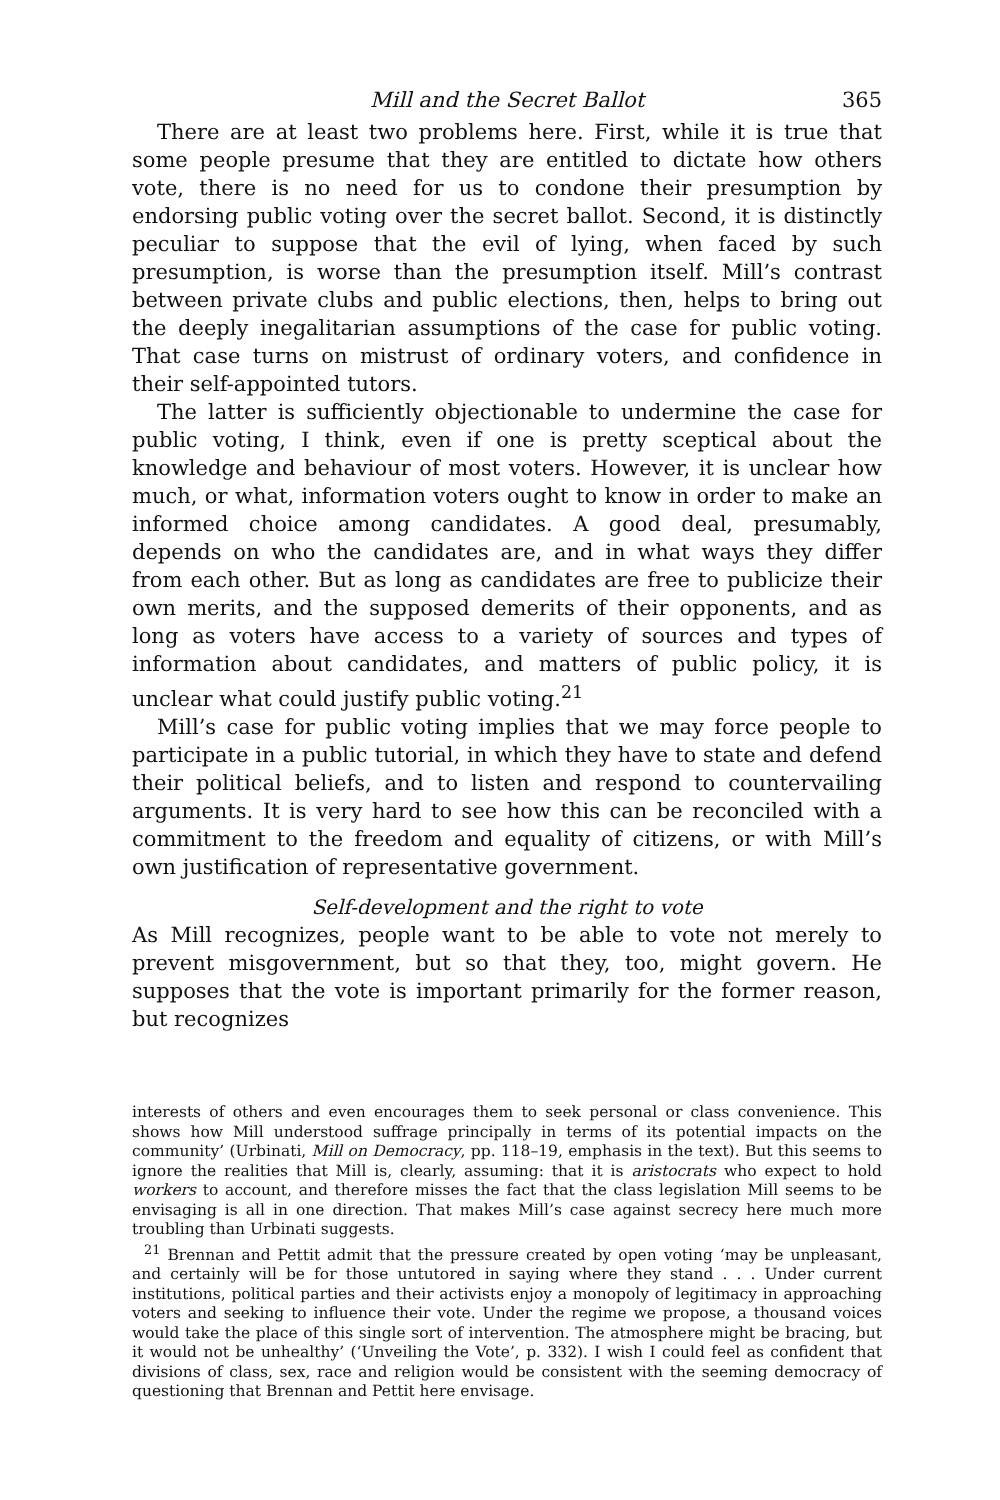Mill and the Secret Ballot 365
There are at least two problems here. First, while it is true that some people presume that they are entitled to dictate how others vote, there is no need for us to condone their presumption by endorsing public voting over the secret ballot. Second, it is distinctly peculiar to suppose that the evil of lying, when faced by such presumption, is worse than the presumption itself. Mill’s contrast between private clubs and public elections, then, helps to bring out the deeply inegalitarian assumptions of the case for public voting. That case turns on mistrust of ordinary voters, and confidence in their self-appointed tutors.
The latter is sufficiently objectionable to undermine the case for public voting, I think, even if one is pretty sceptical about the knowledge and behaviour of most voters. However, it is unclear how much, or what, information voters ought to know in order to make an informed choice among candidates. A good deal, presumably, depends on who the candidates are, and in what ways they differ from each other. But as long as candidates are free to publicize their own merits, and the supposed demerits of their opponents, and as long as voters have access to a variety of sources and types of information about candidates, and matters of public policy, it is unclear what could justify public voting.<sup>21</sup>
Mill’s case for public voting implies that we may force people to participate in a public tutorial, in which they have to state and defend their political beliefs, and to listen and respond to countervailing arguments. It is very hard to see how this can be reconciled with a commitment to the freedom and equality of citizens, or with Mill’s own justification of representative government.
Self-development and the right to vote
As Mill recognizes, people want to be able to vote not merely to prevent misgovernment, but so that they, too, might govern. He supposes that the vote is important primarily for the former reason, but recognizes
interests of others and even encourages them to seek personal or class convenience. This shows how Mill understood suffrage principally in terms of its potential impacts on the community’ (Urbinati, Mill on Democracy, pp. 118–19, emphasis in the text). But this seems to ignore the realities that Mill is, clearly, assuming: that it is aristocrats who expect to hold workers to account, and therefore misses the fact that the class legislation Mill seems to be envisaging is all in one direction. That makes Mill’s case against secrecy here much more troubling than Urbinati suggests.
<sup>21</sup> Brennan and Pettit admit that the pressure created by open voting ‘may be unpleasant, and certainly will be for those untutored in saying where they stand . . . Under current institutions, political parties and their activists enjoy a monopoly of legitimacy in approaching voters and seeking to influence their vote. Under the regime we propose, a thousand voices would take the place of this single sort of intervention. The atmosphere might be bracing, but it would not be unhealthy’ (‘Unveiling the Vote’, p. 332). I wish I could feel as confident that divisions of class, sex, race and religion would be consistent with the seeming democracy of questioning that Brennan and Pettit here envisage.